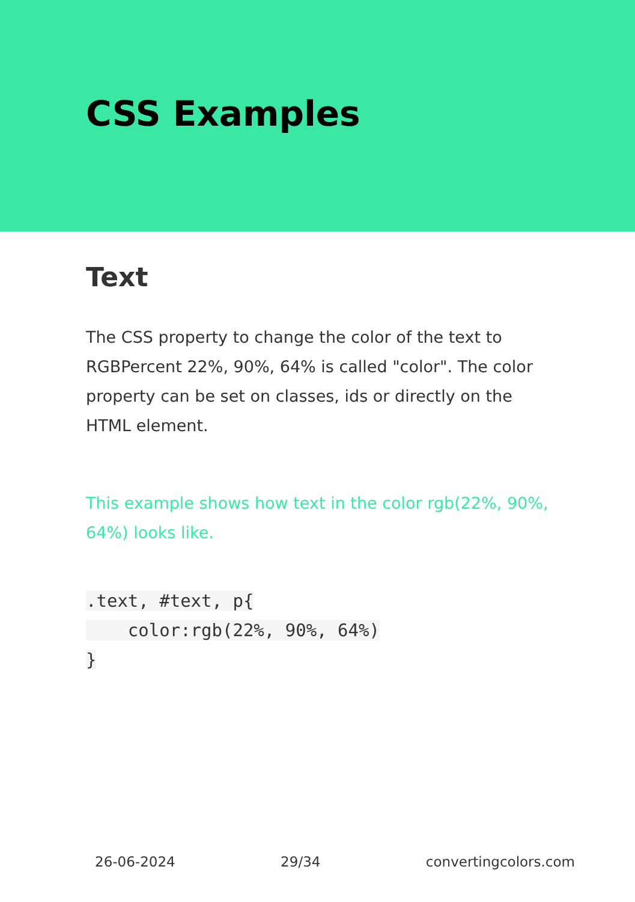CSS Examples
Text
The CSS property to change the color of the text to RGBPercent 22%, 90%, 64% is called "color". The color property can be set on classes, ids or directly on the HTML element.
This example shows how text in the color rgb(22%, 90%, 64%) looks like.
.text, #text, p{
    color:rgb(22%, 90%, 64%)
}
26-06-2024 29/34 convertingcolors.com